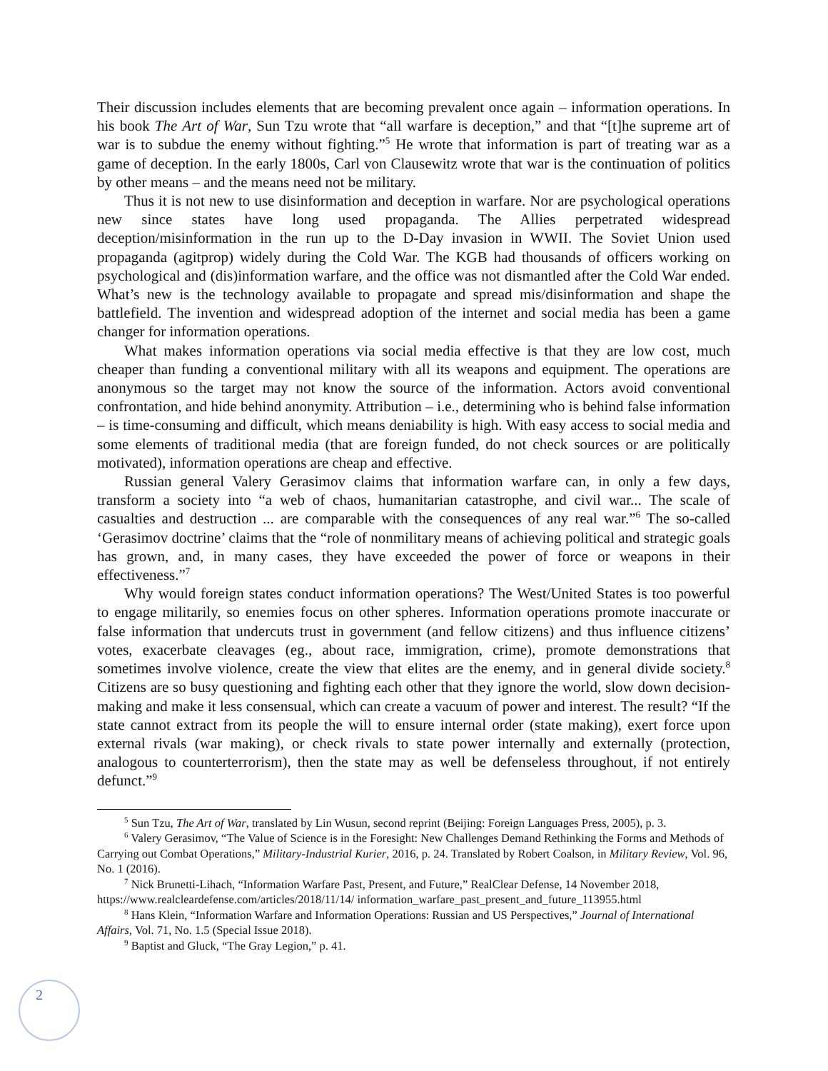Their discussion includes elements that are becoming prevalent once again – information operations. In his book The Art of War, Sun Tzu wrote that “all warfare is deception,” and that “[t]he supreme art of war is to subdue the enemy without fighting.”<sup>5</sup> He wrote that information is part of treating war as a game of deception. In the early 1800s, Carl von Clausewitz wrote that war is the continuation of politics by other means – and the means need not be military.
Thus it is not new to use disinformation and deception in warfare. Nor are psychological operations new since states have long used propaganda. The Allies perpetrated widespread deception/misinformation in the run up to the D-Day invasion in WWII. The Soviet Union used propaganda (agitprop) widely during the Cold War. The KGB had thousands of officers working on psychological and (dis)information warfare, and the office was not dismantled after the Cold War ended. What’s new is the technology available to propagate and spread mis/disinformation and shape the battlefield. The invention and widespread adoption of the internet and social media has been a game changer for information operations.
What makes information operations via social media effective is that they are low cost, much cheaper than funding a conventional military with all its weapons and equipment. The operations are anonymous so the target may not know the source of the information. Actors avoid conventional confrontation, and hide behind anonymity. Attribution – i.e., determining who is behind false information – is time-consuming and difficult, which means deniability is high. With easy access to social media and some elements of traditional media (that are foreign funded, do not check sources or are politically motivated), information operations are cheap and effective.
Russian general Valery Gerasimov claims that information warfare can, in only a few days, transform a society into “a web of chaos, humanitarian catastrophe, and civil war... The scale of casualties and destruction ... are comparable with the consequences of any real war.”<sup>6</sup> The so-called ‘Gerasimov doctrine’ claims that the “role of nonmilitary means of achieving political and strategic goals has grown, and, in many cases, they have exceeded the power of force or weapons in their effectiveness.”<sup>7</sup>
Why would foreign states conduct information operations? The West/United States is too powerful to engage militarily, so enemies focus on other spheres. Information operations promote inaccurate or false information that undercuts trust in government (and fellow citizens) and thus influence citizens’ votes, exacerbate cleavages (eg., about race, immigration, crime), promote demonstrations that sometimes involve violence, create the view that elites are the enemy, and in general divide society.<sup>8</sup> Citizens are so busy questioning and fighting each other that they ignore the world, slow down decision-making and make it less consensual, which can create a vacuum of power and interest. The result? “If the state cannot extract from its people the will to ensure internal order (state making), exert force upon external rivals (war making), or check rivals to state power internally and externally (protection, analogous to counterterrorism), then the state may as well be defenseless throughout, if not entirely defunct.”<sup>9</sup>
<sup>5</sup> Sun Tzu, The Art of War, translated by Lin Wusun, second reprint (Beijing: Foreign Languages Press, 2005), p. 3.
<sup>6</sup> Valery Gerasimov, “The Value of Science is in the Foresight: New Challenges Demand Rethinking the Forms and Methods of Carrying out Combat Operations,” Military-Industrial Kurier, 2016, p. 24. Translated by Robert Coalson, in Military Review, Vol. 96, No. 1 (2016).
<sup>7</sup> Nick Brunetti-Lihach, “Information Warfare Past, Present, and Future,” RealClear Defense, 14 November 2018, https://www.realcleardefense.com/articles/2018/11/14/ information_warfare_past_present_and_future_113955.html
<sup>8</sup> Hans Klein, “Information Warfare and Information Operations: Russian and US Perspectives,” Journal of International Affairs, Vol. 71, No. 1.5 (Special Issue 2018).
<sup>9</sup> Baptist and Gluck, “The Gray Legion,” p. 41.
2